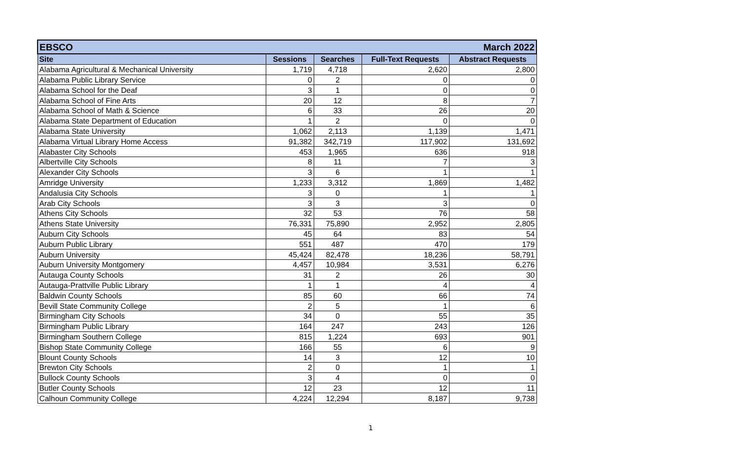| EBSCO | March 2022 | | | |
| --- | --- | --- | --- | --- |
| Site | Sessions | Searches | Full-Text Requests | Abstract Requests |
| Alabama Agricultural & Mechanical University | 1,719 | 4,718 | 2,620 | 2,800 |
| Alabama Public Library Service | 0 | 2 | 0 | 0 |
| Alabama School for the Deaf | 3 | 1 | 0 | 0 |
| Alabama School of Fine Arts | 20 | 12 | 8 | 7 |
| Alabama School of Math & Science | 6 | 33 | 26 | 20 |
| Alabama State Department of Education | 1 | 2 | 0 | 0 |
| Alabama State University | 1,062 | 2,113 | 1,139 | 1,471 |
| Alabama Virtual Library Home Access | 91,382 | 342,719 | 117,902 | 131,692 |
| Alabaster City Schools | 453 | 1,965 | 636 | 918 |
| Albertville City Schools | 8 | 11 | 7 | 3 |
| Alexander City Schools | 3 | 6 | 1 | 1 |
| Amridge University | 1,233 | 3,312 | 1,869 | 1,482 |
| Andalusia City Schools | 3 | 0 | 1 | 1 |
| Arab City Schools | 3 | 3 | 3 | 0 |
| Athens City Schools | 32 | 53 | 76 | 58 |
| Athens State University | 76,331 | 75,890 | 2,952 | 2,805 |
| Auburn City Schools | 45 | 64 | 83 | 54 |
| Auburn Public Library | 551 | 487 | 470 | 179 |
| Auburn University | 45,424 | 82,478 | 18,236 | 58,791 |
| Auburn University Montgomery | 4,457 | 10,984 | 3,531 | 6,276 |
| Autauga County Schools | 31 | 2 | 26 | 30 |
| Autauga-Prattville Public Library | 1 | 1 | 4 | 4 |
| Baldwin County Schools | 85 | 60 | 66 | 74 |
| Bevill State Community College | 2 | 5 | 1 | 6 |
| Birmingham City Schools | 34 | 0 | 55 | 35 |
| Birmingham Public Library | 164 | 247 | 243 | 126 |
| Birmingham Southern College | 815 | 1,224 | 693 | 901 |
| Bishop State Community College | 166 | 55 | 6 | 9 |
| Blount County Schools | 14 | 3 | 12 | 10 |
| Brewton City Schools | 2 | 0 | 1 | 1 |
| Bullock County Schools | 3 | 4 | 0 | 0 |
| Butler County Schools | 12 | 23 | 12 | 11 |
| Calhoun Community College | 4,224 | 12,294 | 8,187 | 9,738 |
1